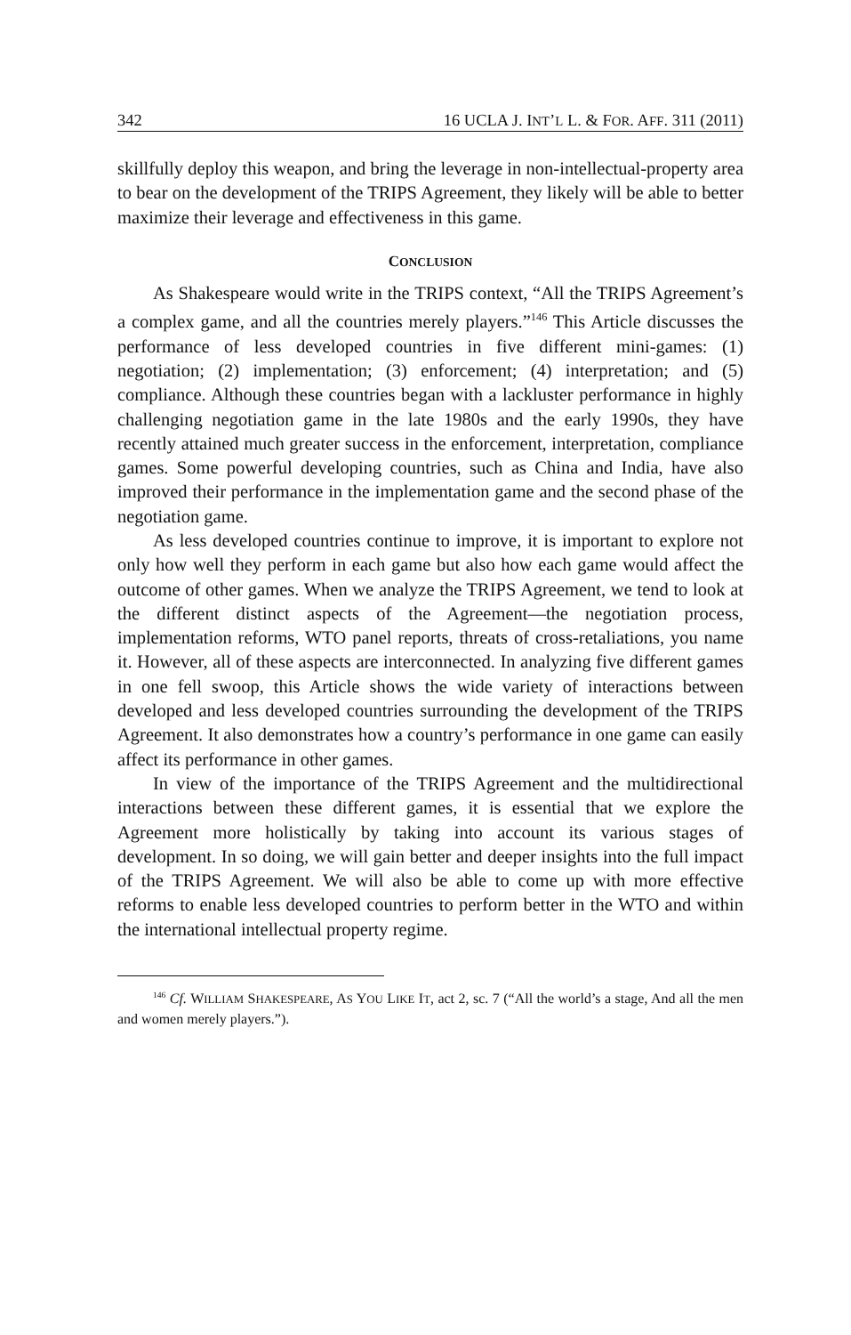342 16 UCLA J. INT’L L. & FOR. AFF. 311 (2011)
skillfully deploy this weapon, and bring the leverage in non-intellectual-property area to bear on the development of the TRIPS Agreement, they likely will be able to better maximize their leverage and effectiveness in this game.
CONCLUSION
As Shakespeare would write in the TRIPS context, “All the TRIPS Agreement’s a complex game, and all the countries merely players.”<sup>146</sup> This Article discusses the performance of less developed countries in five different mini-games: (1) negotiation; (2) implementation; (3) enforcement; (4) interpretation; and (5) compliance. Although these countries began with a lackluster performance in highly challenging negotiation game in the late 1980s and the early 1990s, they have recently attained much greater success in the enforcement, interpretation, compliance games. Some powerful developing countries, such as China and India, have also improved their performance in the implementation game and the second phase of the negotiation game.
As less developed countries continue to improve, it is important to explore not only how well they perform in each game but also how each game would affect the outcome of other games. When we analyze the TRIPS Agreement, we tend to look at the different distinct aspects of the Agreement—the negotiation process, implementation reforms, WTO panel reports, threats of cross-retaliations, you name it. However, all of these aspects are interconnected. In analyzing five different games in one fell swoop, this Article shows the wide variety of interactions between developed and less developed countries surrounding the development of the TRIPS Agreement. It also demonstrates how a country’s performance in one game can easily affect its performance in other games.
In view of the importance of the TRIPS Agreement and the multidirectional interactions between these different games, it is essential that we explore the Agreement more holistically by taking into account its various stages of development. In so doing, we will gain better and deeper insights into the full impact of the TRIPS Agreement. We will also be able to come up with more effective reforms to enable less developed countries to perform better in the WTO and within the international intellectual property regime.
<sup>146</sup> Cf. WILLIAM SHAKESPEARE, AS YOU LIKE IT, act 2, sc. 7 (“All the world’s a stage, And all the men and women merely players.”).